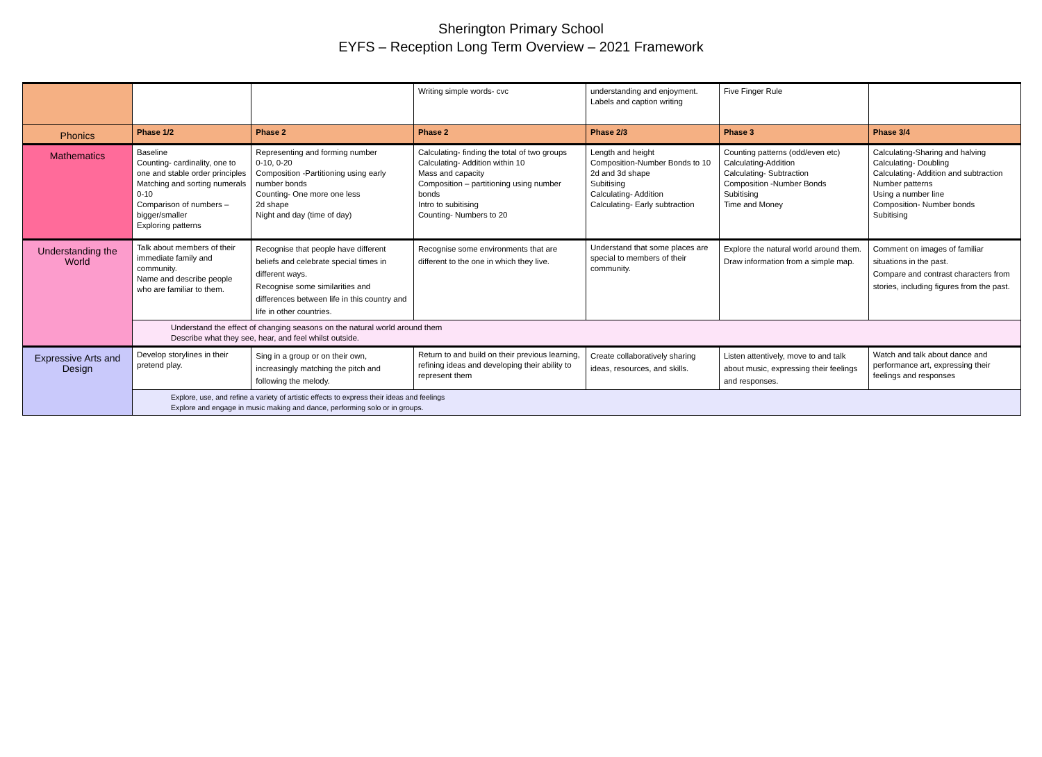Sherington Primary School
EYFS – Reception Long Term Overview – 2021 Framework
| | | | Writing simple words- cvc | understanding and enjoyment. Labels and caption writing | Five Finger Rule | |
| Phonics | Phase 1/2 | Phase 2 | Phase 2 | Phase 2/3 | Phase 3 | Phase 3/4 |
| Mathematics | Baseline Counting- cardinality, one to one and stable order principles Matching and sorting numerals 0-10 Comparison of numbers – bigger/smaller Exploring patterns | Representing and forming number 0-10, 0-20 Composition -Partitioning using early number bonds Counting- One more one less 2d shape Night and day (time of day) | Calculating- finding the total of two groups Calculating- Addition within 10 Mass and capacity Composition – partitioning using number bonds Intro to subitising Counting- Numbers to 20 | Length and height Composition-Number Bonds to 10 2d and 3d shape Subitising Calculating- Addition Calculating- Early subtraction | Counting patterns (odd/even etc) Calculating-Addition Calculating- Subtraction Composition -Number Bonds Subitising Time and Money | Calculating-Sharing and halving Calculating- Doubling Calculating- Addition and subtraction Number patterns Using a number line Composition- Number bonds Subitising |
| Understanding the World | Talk about members of their immediate family and community. Name and describe people who are familiar to them. | Recognise that people have different beliefs and celebrate special times in different ways. Recognise some similarities and differences between life in this country and life in other countries. | Recognise some environments that are different to the one in which they live. | Understand that some places are special to members of their community. | Explore the natural world around them. Draw information from a simple map. | Comment on images of familiar situations in the past. Compare and contrast characters from stories, including figures from the past. |
| | Understand the effect of changing seasons on the natural world around them Describe what they see, hear, and feel whilst outside. | | | | | |
| Expressive Arts and Design | Develop storylines in their pretend play. | Sing in a group or on their own, increasingly matching the pitch and following the melody. | Return to and build on their previous learning, refining ideas and developing their ability to represent them | Create collaboratively sharing ideas, resources, and skills. | Listen attentively, move to and talk about music, expressing their feelings and responses. | Watch and talk about dance and performance art, expressing their feelings and responses |
| | Explore, use, and refine a variety of artistic effects to express their ideas and feelings Explore and engage in music making and dance, performing solo or in groups. | | | | | |